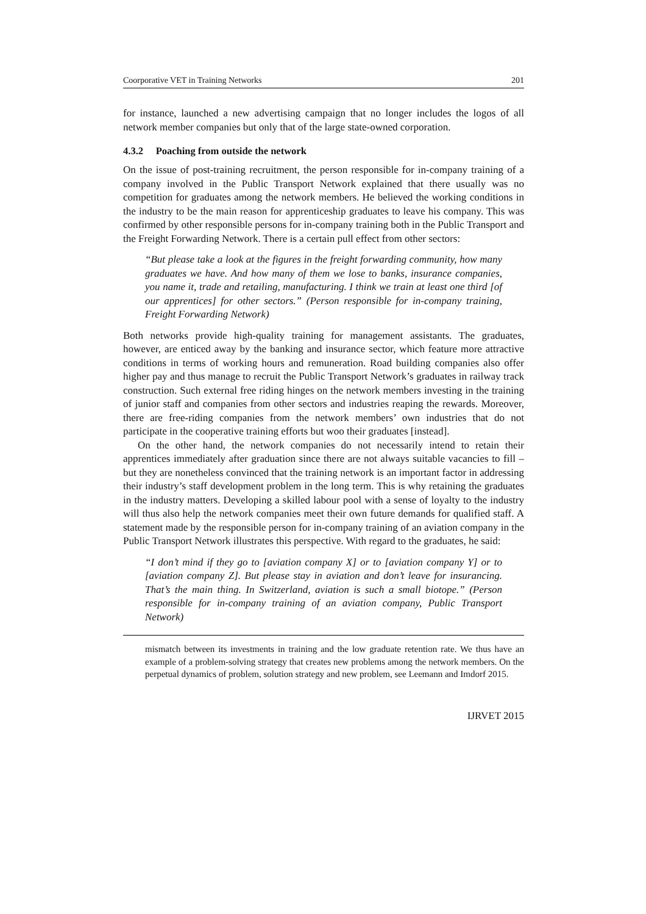Coorporative VET in Training Networks 201
for instance, launched a new advertising campaign that no longer includes the logos of all network member companies but only that of the large state-owned corporation.
4.3.2 Poaching from outside the network
On the issue of post-training recruitment, the person responsible for in-company training of a company involved in the Public Transport Network explained that there usually was no competition for graduates among the network members. He believed the working conditions in the industry to be the main reason for apprenticeship graduates to leave his company. This was confirmed by other responsible persons for in-company training both in the Public Transport and the Freight Forwarding Network. There is a certain pull effect from other sectors:
“But please take a look at the figures in the freight forwarding community, how many graduates we have. And how many of them we lose to banks, insurance companies, you name it, trade and retailing, manufacturing. I think we train at least one third [of our apprentices] for other sectors.” (Person responsible for in-company training, Freight Forwarding Network)
Both networks provide high-quality training for management assistants. The graduates, however, are enticed away by the banking and insurance sector, which feature more attractive conditions in terms of working hours and remuneration. Road building companies also offer higher pay and thus manage to recruit the Public Transport Network’s graduates in railway track construction. Such external free riding hinges on the network members investing in the training of junior staff and companies from other sectors and industries reaping the rewards. Moreover, there are free-riding companies from the network members’ own industries that do not participate in the cooperative training efforts but woo their graduates [instead].
On the other hand, the network companies do not necessarily intend to retain their apprentices immediately after graduation since there are not always suitable vacancies to fill – but they are nonetheless convinced that the training network is an important factor in addressing their industry’s staff development problem in the long term. This is why retaining the graduates in the industry matters. Developing a skilled labour pool with a sense of loyalty to the industry will thus also help the network companies meet their own future demands for qualified staff. A statement made by the responsible person for in-company training of an aviation company in the Public Transport Network illustrates this perspective. With regard to the graduates, he said:
“I don’t mind if they go to [aviation company X] or to [aviation company Y] or to [aviation company Z]. But please stay in aviation and don’t leave for insurancing. That’s the main thing. In Switzerland, aviation is such a small biotope.” (Person responsible for in-company training of an aviation company, Public Transport Network)
mismatch between its investments in training and the low graduate retention rate. We thus have an example of a problem-solving strategy that creates new problems among the network members. On the perpetual dynamics of problem, solution strategy and new problem, see Leemann and Imdorf 2015.
IJRVET 2015